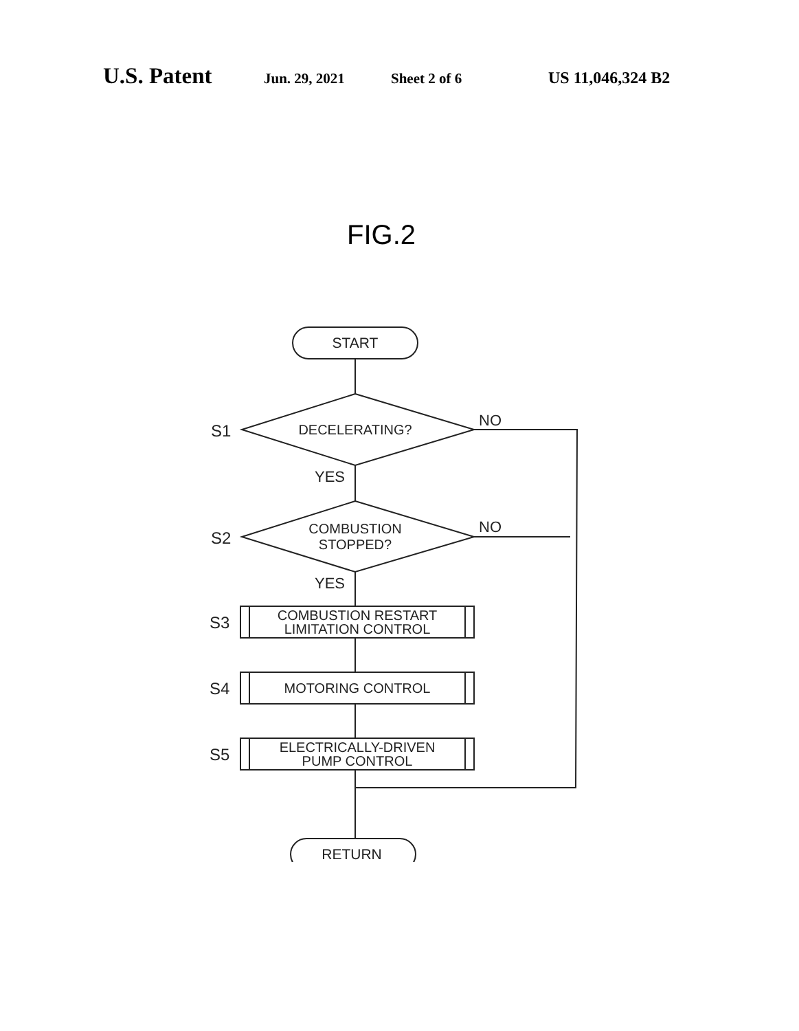U.S. Patent Jun. 29, 2021 Sheet 2 of 6 US 11,046,324 B2
FIG.2
START
DECELERATING?
S1
NO
YES
COMBUSTION
STOPPED?
S2
NO
YES
COMBUSTION RESTART
LIMITATION CONTROL
S3
MOTORING CONTROL
S4
ELECTRICALLY-DRIVEN
PUMP CONTROL
S5
RETURN